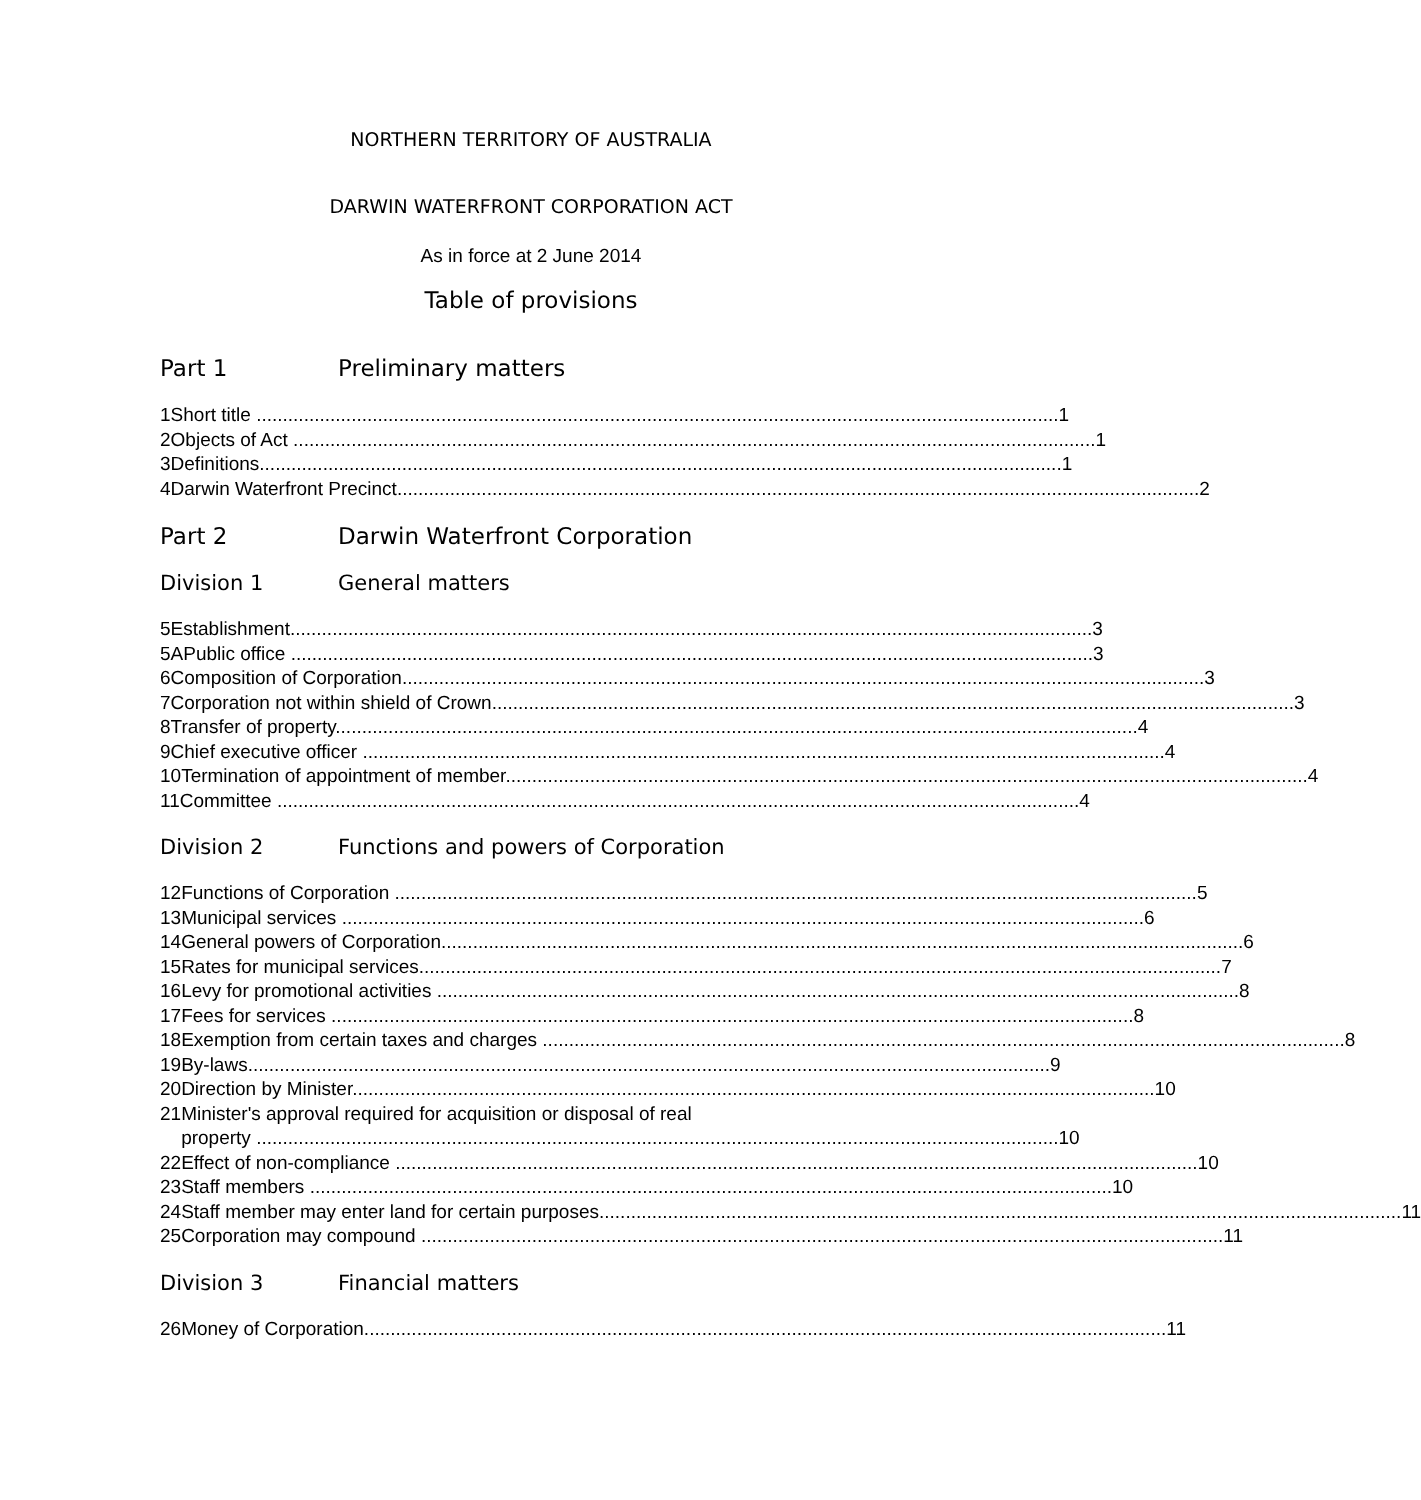NORTHERN TERRITORY OF AUSTRALIA
DARWIN WATERFRONT CORPORATION ACT
As in force at 2 June 2014
Table of provisions
Part 1 Preliminary matters
1 Short title 1
2 Objects of Act 1
3 Definitions 1
4 Darwin Waterfront Precinct 2
Part 2 Darwin Waterfront Corporation
Division 1 General matters
5 Establishment 3
5A Public office 3
6 Composition of Corporation 3
7 Corporation not within shield of Crown 3
8 Transfer of property 4
9 Chief executive officer 4
10 Termination of appointment of member 4
11 Committee 4
Division 2 Functions and powers of Corporation
12 Functions of Corporation 5
13 Municipal services 6
14 General powers of Corporation 6
15 Rates for municipal services 7
16 Levy for promotional activities 8
17 Fees for services 8
18 Exemption from certain taxes and charges 8
19 By-laws 9
20 Direction by Minister 10
21 Minister's approval required for acquisition or disposal of real
property 10
22 Effect of non-compliance 10
23 Staff members 10
24 Staff member may enter land for certain purposes 11
25 Corporation may compound 11
Division 3 Financial matters
26 Money of Corporation 11